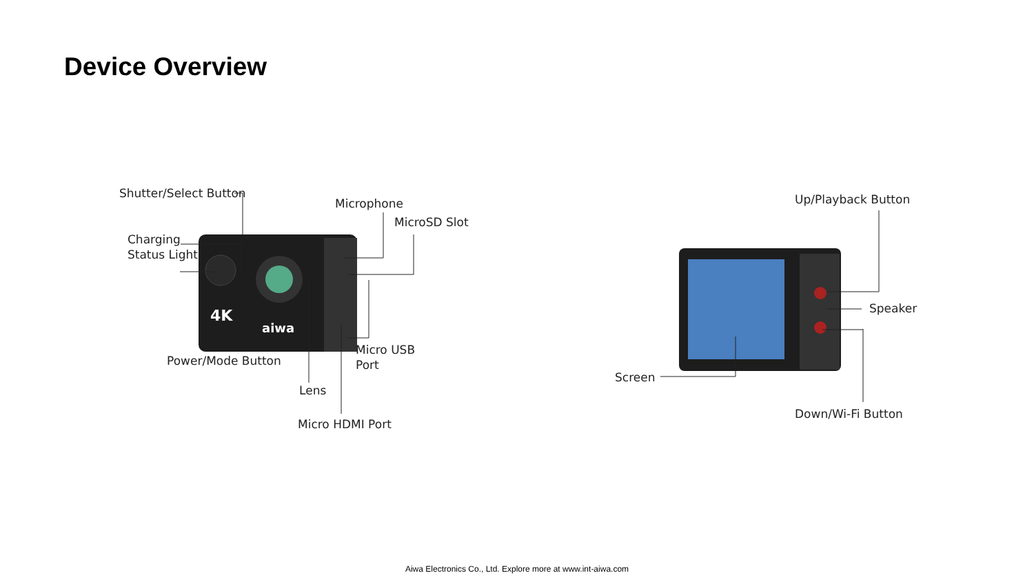Device Overview
4K
aiwa
Shutter/Select Button
Microphone
MicroSD Slot
Charging
Status Light
Power/Mode Button
Micro USB
Port
Lens
Micro HDMI Port
Up/Playback Button
Speaker
Screen
Down/Wi-Fi Button
Aiwa Electronics Co., Ltd. Explore more at www.int-aiwa.com